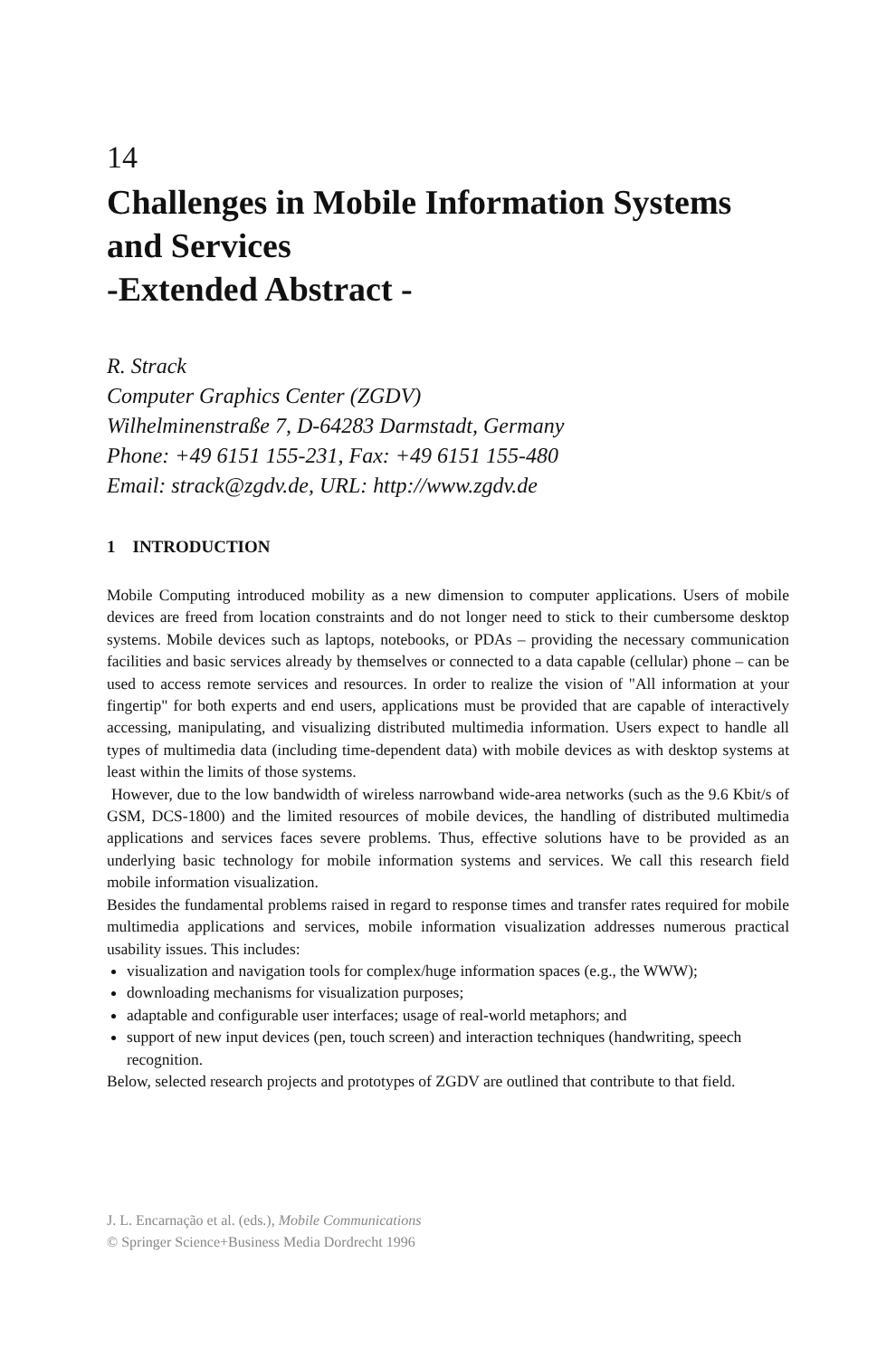14
Challenges in Mobile Information Systems and Services
-Extended Abstract -
R. Strack
Computer Graphics Center (ZGDV)
Wilhelminenstraße 7, D-64283 Darmstadt, Germany
Phone: +49 6151 155-231, Fax: +49 6151 155-480
Email: strack@zgdv.de, URL: http://www.zgdv.de
1 INTRODUCTION
Mobile Computing introduced mobility as a new dimension to computer applications. Users of mobile devices are freed from location constraints and do not longer need to stick to their cumbersome desktop systems. Mobile devices such as laptops, notebooks, or PDAs – providing the necessary communication facilities and basic services already by themselves or connected to a data capable (cellular) phone – can be used to access remote services and resources. In order to realize the vision of "All information at your fingertip" for both experts and end users, applications must be provided that are capable of interactively accessing, manipulating, and visualizing distributed multimedia information. Users expect to handle all types of multimedia data (including time-dependent data) with mobile devices as with desktop systems at least within the limits of those systems.
However, due to the low bandwidth of wireless narrowband wide-area networks (such as the 9.6 Kbit/s of GSM, DCS-1800) and the limited resources of mobile devices, the handling of distributed multimedia applications and services faces severe problems. Thus, effective solutions have to be provided as an underlying basic technology for mobile information systems and services. We call this research field mobile information visualization.
Besides the fundamental problems raised in regard to response times and transfer rates required for mobile multimedia applications and services, mobile information visualization addresses numerous practical usability issues. This includes:
visualization and navigation tools for complex/huge information spaces (e.g., the WWW);
downloading mechanisms for visualization purposes;
adaptable and configurable user interfaces; usage of real-world metaphors; and
support of new input devices (pen, touch screen) and interaction techniques (handwriting, speech recognition.
Below, selected research projects and prototypes of ZGDV are outlined that contribute to that field.
J. L. Encarnação et al. (eds.), Mobile Communications
© Springer Science+Business Media Dordrecht 1996